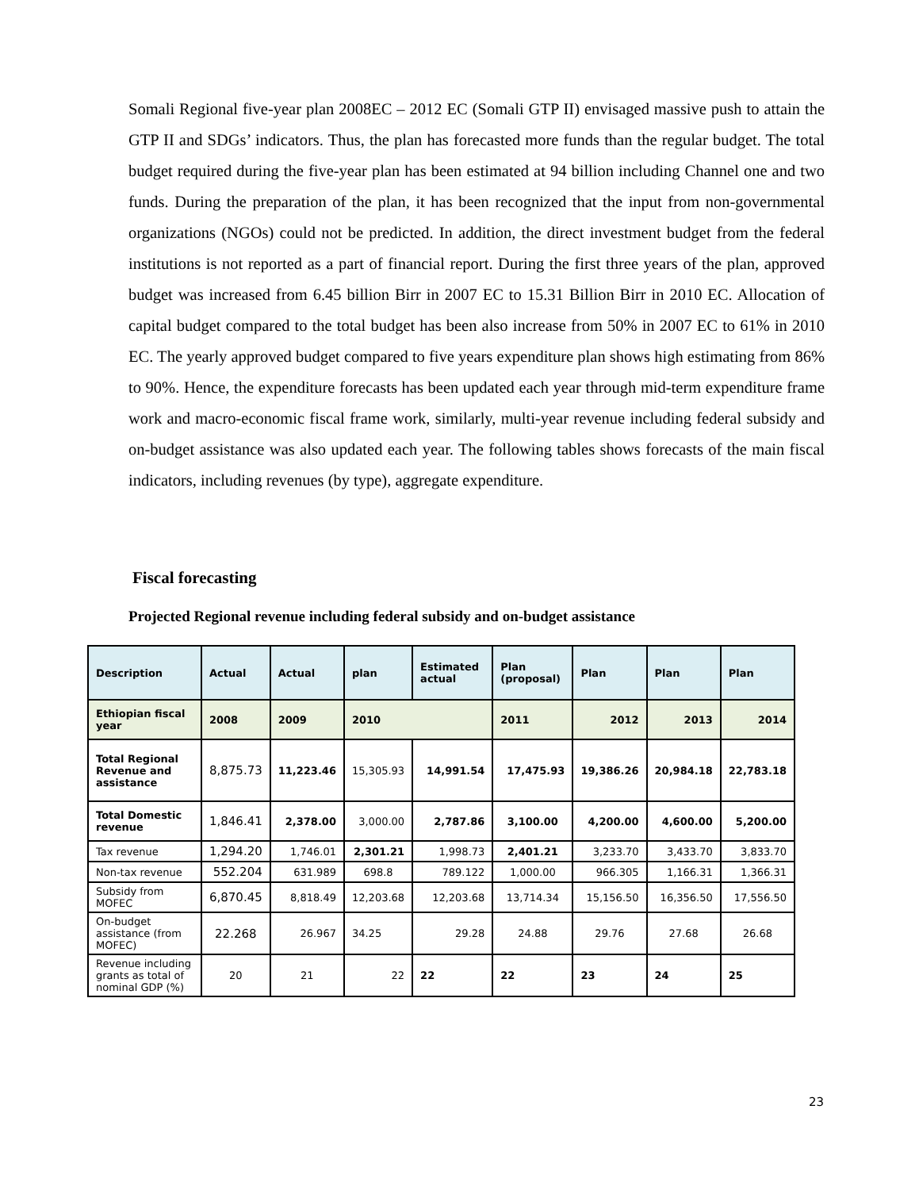Somali Regional five-year plan 2008EC – 2012 EC (Somali GTP II) envisaged massive push to attain the GTP II and SDGs’ indicators. Thus, the plan has forecasted more funds than the regular budget. The total budget required during the five-year plan has been estimated at 94 billion including Channel one and two funds. During the preparation of the plan, it has been recognized that the input from non-governmental organizations (NGOs) could not be predicted. In addition, the direct investment budget from the federal institutions is not reported as a part of financial report. During the first three years of the plan, approved budget was increased from 6.45 billion Birr in 2007 EC to 15.31 Billion Birr in 2010 EC. Allocation of capital budget compared to the total budget has been also increase from 50% in 2007 EC to 61% in 2010 EC. The yearly approved budget compared to five years expenditure plan shows high estimating from 86% to 90%. Hence, the expenditure forecasts has been updated each year through mid-term expenditure frame work and macro-economic fiscal frame work, similarly, multi-year revenue including federal subsidy and on-budget assistance was also updated each year. The following tables shows forecasts of the main fiscal indicators, including revenues (by type), aggregate expenditure.
Fiscal forecasting
Projected Regional revenue including federal subsidy and on-budget assistance
| Description | Actual | Actual | plan | Estimated actual | Plan (proposal) | Plan | Plan | Plan |
| --- | --- | --- | --- | --- | --- | --- | --- | --- |
| Ethiopian fiscal year | 2008 | 2009 | 2010 | | 2011 | 2012 | 2013 | 2014 |
| Total Regional Revenue and assistance | 8,875.73 | 11,223.46 | 15,305.93 | 14,991.54 | 17,475.93 | 19,386.26 | 20,984.18 | 22,783.18 |
| Total Domestic revenue | 1,846.41 | 2,378.00 | 3,000.00 | 2,787.86 | 3,100.00 | 4,200.00 | 4,600.00 | 5,200.00 |
| Tax revenue | 1,294.20 | 1,746.01 | 2,301.21 | 1,998.73 | 2,401.21 | 3,233.70 | 3,433.70 | 3,833.70 |
| Non-tax revenue | 552.204 | 631.989 | 698.8 | 789.122 | 1,000.00 | 966.305 | 1,166.31 | 1,366.31 |
| Subsidy from MOFEC | 6,870.45 | 8,818.49 | 12,203.68 | 12,203.68 | 13,714.34 | 15,156.50 | 16,356.50 | 17,556.50 |
| On-budget assistance (from MOFEC) | 22.268 | 26.967 | 34.25 | 29.28 | 24.88 | 29.76 | 27.68 | 26.68 |
| Revenue including grants as total of nominal GDP (%) | 20 | 21 | 22 | 22 | 22 | 23 | 24 | 25 |
23